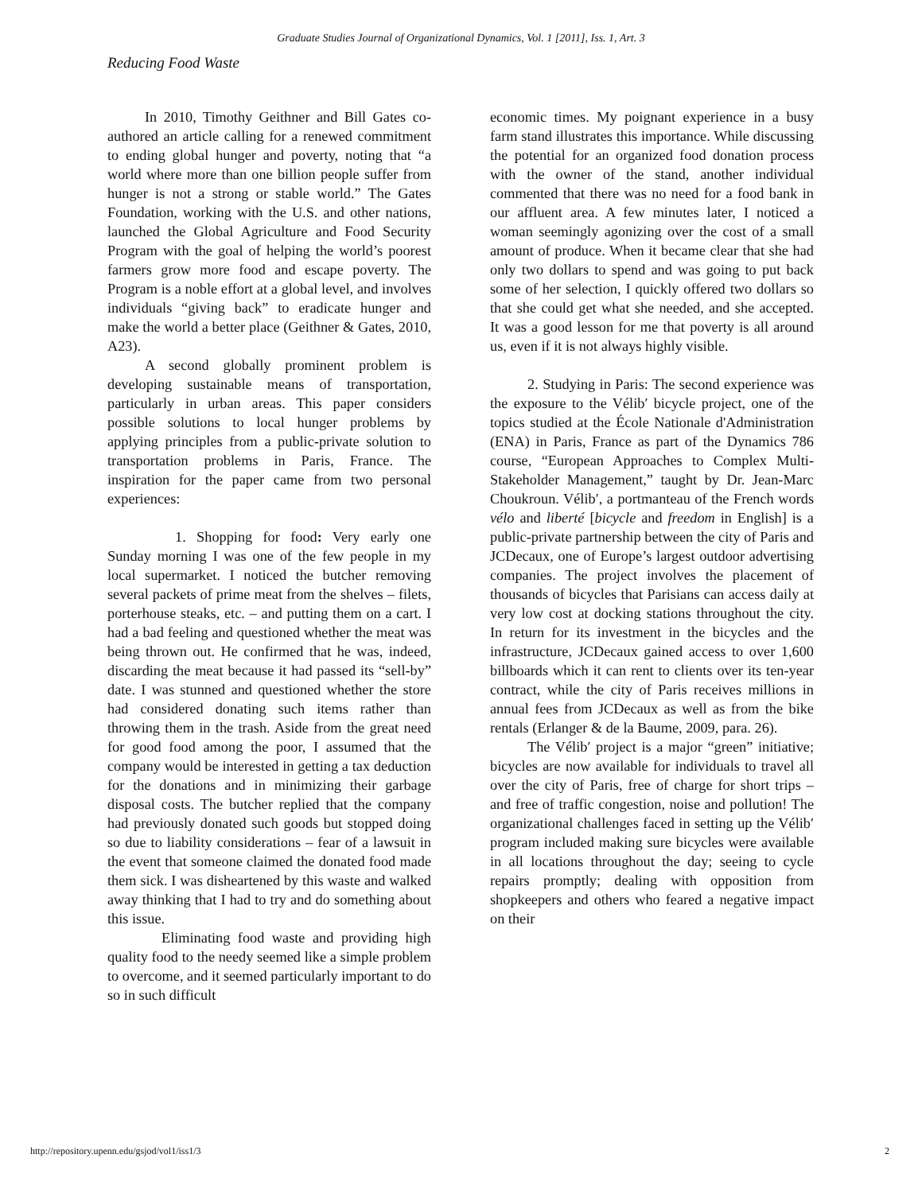Graduate Studies Journal of Organizational Dynamics, Vol. 1 [2011], Iss. 1, Art. 3
Reducing Food Waste
In 2010, Timothy Geithner and Bill Gates co-authored an article calling for a renewed commitment to ending global hunger and poverty, noting that “a world where more than one billion people suffer from hunger is not a strong or stable world.” The Gates Foundation, working with the U.S. and other nations, launched the Global Agriculture and Food Security Program with the goal of helping the world’s poorest farmers grow more food and escape poverty. The Program is a noble effort at a global level, and involves individuals “giving back” to eradicate hunger and make the world a better place (Geithner & Gates, 2010, A23).
A second globally prominent problem is developing sustainable means of transportation, particularly in urban areas. This paper considers possible solutions to local hunger problems by applying principles from a public-private solution to transportation problems in Paris, France. The inspiration for the paper came from two personal experiences:
1. Shopping for food: Very early one Sunday morning I was one of the few people in my local supermarket. I noticed the butcher removing several packets of prime meat from the shelves – filets, porterhouse steaks, etc. – and putting them on a cart. I had a bad feeling and questioned whether the meat was being thrown out. He confirmed that he was, indeed, discarding the meat because it had passed its “sell-by” date. I was stunned and questioned whether the store had considered donating such items rather than throwing them in the trash. Aside from the great need for good food among the poor, I assumed that the company would be interested in getting a tax deduction for the donations and in minimizing their garbage disposal costs. The butcher replied that the company had previously donated such goods but stopped doing so due to liability considerations – fear of a lawsuit in the event that someone claimed the donated food made them sick. I was disheartened by this waste and walked away thinking that I had to try and do something about this issue.
Eliminating food waste and providing high quality food to the needy seemed like a simple problem to overcome, and it seemed particularly important to do so in such difficult
economic times. My poignant experience in a busy farm stand illustrates this importance. While discussing the potential for an organized food donation process with the owner of the stand, another individual commented that there was no need for a food bank in our affluent area. A few minutes later, I noticed a woman seemingly agonizing over the cost of a small amount of produce. When it became clear that she had only two dollars to spend and was going to put back some of her selection, I quickly offered two dollars so that she could get what she needed, and she accepted. It was a good lesson for me that poverty is all around us, even if it is not always highly visible.
2. Studying in Paris: The second experience was the exposure to the Vélib′ bicycle project, one of the topics studied at the École Nationale d'Administration (ENA) in Paris, France as part of the Dynamics 786 course, “European Approaches to Complex Multi-Stakeholder Management,” taught by Dr. Jean-Marc Choukroun. Vélib′, a portmanteau of the French words vélo and liberté [bicycle and freedom in English] is a public-private partnership between the city of Paris and JCDecaux, one of Europe’s largest outdoor advertising companies. The project involves the placement of thousands of bicycles that Parisians can access daily at very low cost at docking stations throughout the city. In return for its investment in the bicycles and the infrastructure, JCDecaux gained access to over 1,600 billboards which it can rent to clients over its ten-year contract, while the city of Paris receives millions in annual fees from JCDecaux as well as from the bike rentals (Erlanger & de la Baume, 2009, para. 26).
The Vélib′ project is a major “green” initiative; bicycles are now available for individuals to travel all over the city of Paris, free of charge for short trips – and free of traffic congestion, noise and pollution! The organizational challenges faced in setting up the Vélib′ program included making sure bicycles were available in all locations throughout the day; seeing to cycle repairs promptly; dealing with opposition from shopkeepers and others who feared a negative impact on their
http://repository.upenn.edu/gsjod/vol1/iss1/3 2